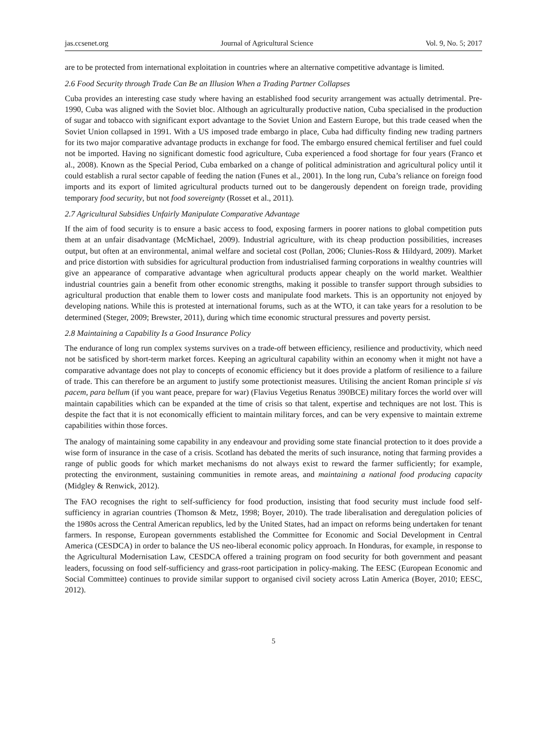jas.ccsenet.org Journal of Agricultural Science Vol. 9, No. 5; 2017
are to be protected from international exploitation in countries where an alternative competitive advantage is limited.
2.6 Food Security through Trade Can Be an Illusion When a Trading Partner Collapses
Cuba provides an interesting case study where having an established food security arrangement was actually detrimental. Pre-1990, Cuba was aligned with the Soviet bloc. Although an agriculturally productive nation, Cuba specialised in the production of sugar and tobacco with significant export advantage to the Soviet Union and Eastern Europe, but this trade ceased when the Soviet Union collapsed in 1991. With a US imposed trade embargo in place, Cuba had difficulty finding new trading partners for its two major comparative advantage products in exchange for food. The embargo ensured chemical fertiliser and fuel could not be imported. Having no significant domestic food agriculture, Cuba experienced a food shortage for four years (Franco et al., 2008). Known as the Special Period, Cuba embarked on a change of political administration and agricultural policy until it could establish a rural sector capable of feeding the nation (Funes et al., 2001). In the long run, Cuba’s reliance on foreign food imports and its export of limited agricultural products turned out to be dangerously dependent on foreign trade, providing temporary food security, but not food sovereignty (Rosset et al., 2011).
2.7 Agricultural Subsidies Unfairly Manipulate Comparative Advantage
If the aim of food security is to ensure a basic access to food, exposing farmers in poorer nations to global competition puts them at an unfair disadvantage (McMichael, 2009). Industrial agriculture, with its cheap production possibilities, increases output, but often at an environmental, animal welfare and societal cost (Pollan, 2006; Clunies-Ross & Hildyard, 2009). Market and price distortion with subsidies for agricultural production from industrialised farming corporations in wealthy countries will give an appearance of comparative advantage when agricultural products appear cheaply on the world market. Wealthier industrial countries gain a benefit from other economic strengths, making it possible to transfer support through subsidies to agricultural production that enable them to lower costs and manipulate food markets. This is an opportunity not enjoyed by developing nations. While this is protested at international forums, such as at the WTO, it can take years for a resolution to be determined (Steger, 2009; Brewster, 2011), during which time economic structural pressures and poverty persist.
2.8 Maintaining a Capability Is a Good Insurance Policy
The endurance of long run complex systems survives on a trade-off between efficiency, resilience and productivity, which need not be satisficed by short-term market forces. Keeping an agricultural capability within an economy when it might not have a comparative advantage does not play to concepts of economic efficiency but it does provide a platform of resilience to a failure of trade. This can therefore be an argument to justify some protectionist measures. Utilising the ancient Roman principle si vis pacem, para bellum (if you want peace, prepare for war) (Flavius Vegetius Renatus 390BCE) military forces the world over will maintain capabilities which can be expanded at the time of crisis so that talent, expertise and techniques are not lost. This is despite the fact that it is not economically efficient to maintain military forces, and can be very expensive to maintain extreme capabilities within those forces.
The analogy of maintaining some capability in any endeavour and providing some state financial protection to it does provide a wise form of insurance in the case of a crisis. Scotland has debated the merits of such insurance, noting that farming provides a range of public goods for which market mechanisms do not always exist to reward the farmer sufficiently; for example, protecting the environment, sustaining communities in remote areas, and maintaining a national food producing capacity (Midgley & Renwick, 2012).
The FAO recognises the right to self-sufficiency for food production, insisting that food security must include food self-sufficiency in agrarian countries (Thomson & Metz, 1998; Boyer, 2010). The trade liberalisation and deregulation policies of the 1980s across the Central American republics, led by the United States, had an impact on reforms being undertaken for tenant farmers. In response, European governments established the Committee for Economic and Social Development in Central America (CESDCA) in order to balance the US neo-liberal economic policy approach. In Honduras, for example, in response to the Agricultural Modernisation Law, CESDCA offered a training program on food security for both government and peasant leaders, focussing on food self-sufficiency and grass-root participation in policy-making. The EESC (European Economic and Social Committee) continues to provide similar support to organised civil society across Latin America (Boyer, 2010; EESC, 2012).
5